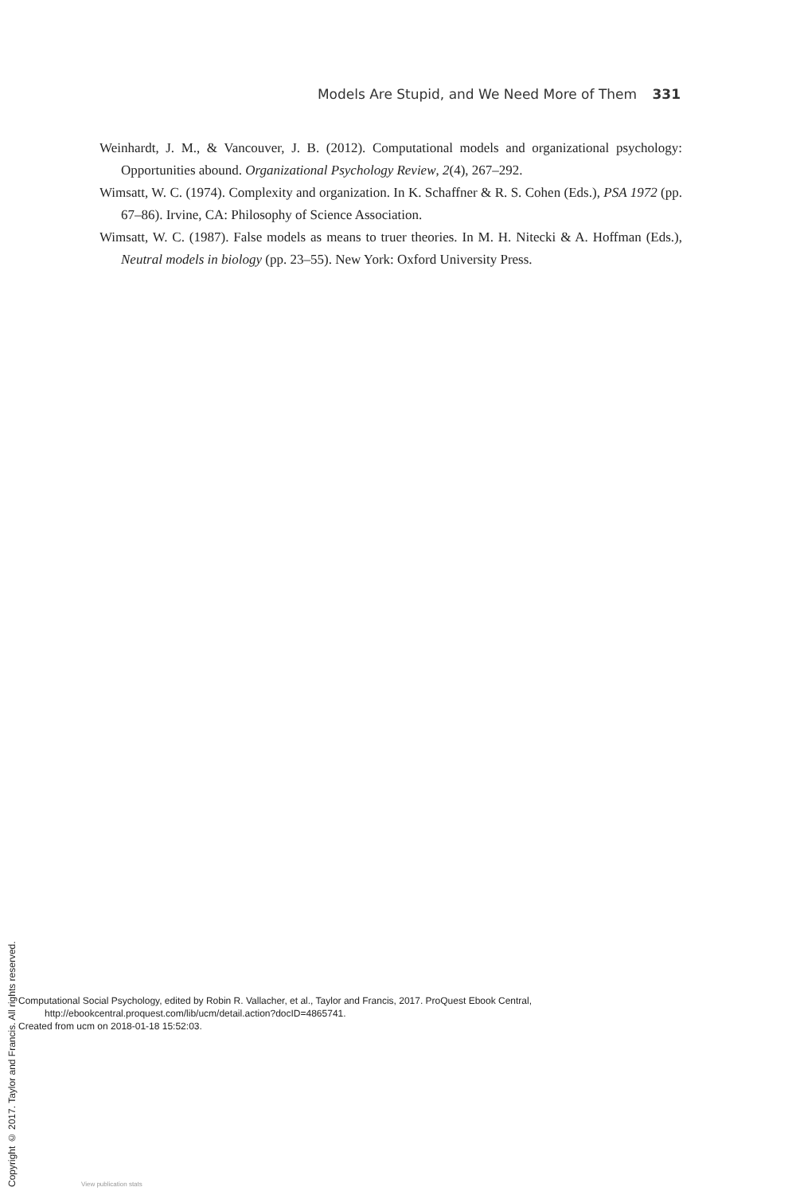Models Are Stupid, and We Need More of Them 331
Weinhardt, J. M., & Vancouver, J. B. (2012). Computational models and organizational psychology: Opportunities abound. Organizational Psychology Review, 2(4), 267–292.
Wimsatt, W. C. (1974). Complexity and organization. In K. Schaffner & R. S. Cohen (Eds.), PSA 1972 (pp. 67–86). Irvine, CA: Philosophy of Science Association.
Wimsatt, W. C. (1987). False models as means to truer theories. In M. H. Nitecki & A. Hoffman (Eds.), Neutral models in biology (pp. 23–55). New York: Oxford University Press.
Copyright © 2017. Taylor and Francis. All rights reserved.
Computational Social Psychology, edited by Robin R. Vallacher, et al., Taylor and Francis, 2017. ProQuest Ebook Central,
http://ebookcentral.proquest.com/lib/ucm/detail.action?docID=4865741.
Created from ucm on 2018-01-18 15:52:03.
View publication stats